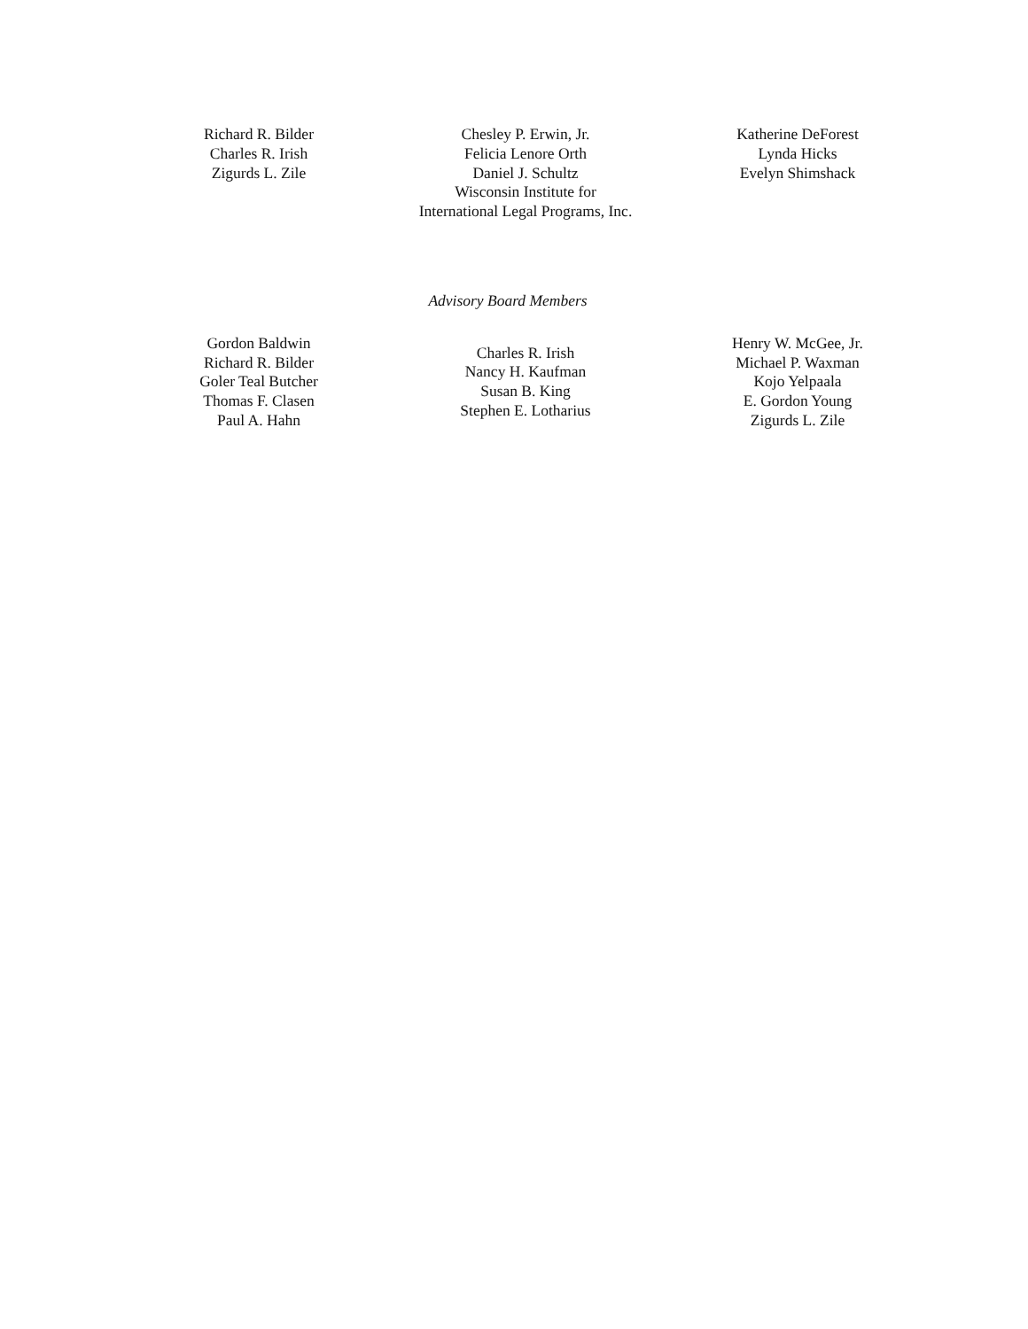Richard R. Bilder
Charles R. Irish
Zigurds L. Zile
Chesley P. Erwin, Jr.
Felicia Lenore Orth
Daniel J. Schultz
Wisconsin Institute for
International Legal Programs, Inc.
Katherine DeForest
Lynda Hicks
Evelyn Shimshack
Advisory Board Members
Gordon Baldwin
Richard R. Bilder
Goler Teal Butcher
Thomas F. Clasen
Paul A. Hahn
Charles R. Irish
Nancy H. Kaufman
Susan B. King
Stephen E. Lotharius
Henry W. McGee, Jr.
Michael P. Waxman
Kojo Yelpaala
E. Gordon Young
Zigurds L. Zile